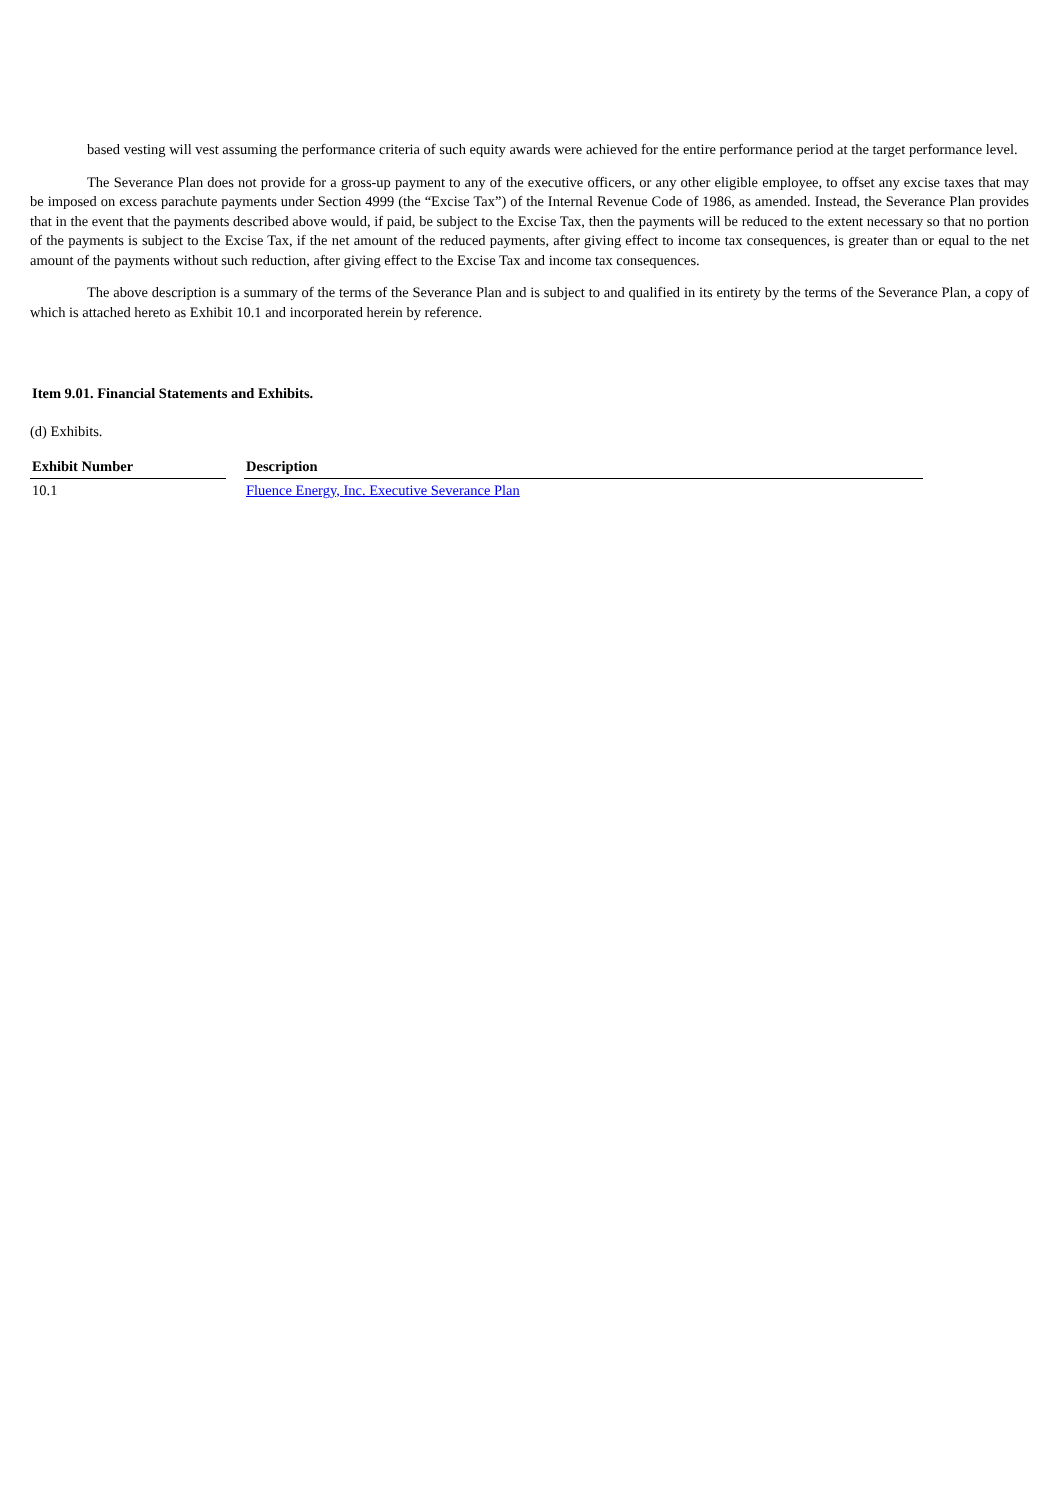based vesting will vest assuming the performance criteria of such equity awards were achieved for the entire performance period at the target performance level.
The Severance Plan does not provide for a gross-up payment to any of the executive officers, or any other eligible employee, to offset any excise taxes that may be imposed on excess parachute payments under Section 4999 (the “Excise Tax”) of the Internal Revenue Code of 1986, as amended. Instead, the Severance Plan provides that in the event that the payments described above would, if paid, be subject to the Excise Tax, then the payments will be reduced to the extent necessary so that no portion of the payments is subject to the Excise Tax, if the net amount of the reduced payments, after giving effect to income tax consequences, is greater than or equal to the net amount of the payments without such reduction, after giving effect to the Excise Tax and income tax consequences.
The above description is a summary of the terms of the Severance Plan and is subject to and qualified in its entirety by the terms of the Severance Plan, a copy of which is attached hereto as Exhibit 10.1 and incorporated herein by reference.
Item 9.01. Financial Statements and Exhibits.
(d) Exhibits.
| Exhibit Number | | Description |
| --- | --- | --- |
| 10.1 | | Fluence Energy, Inc. Executive Severance Plan |